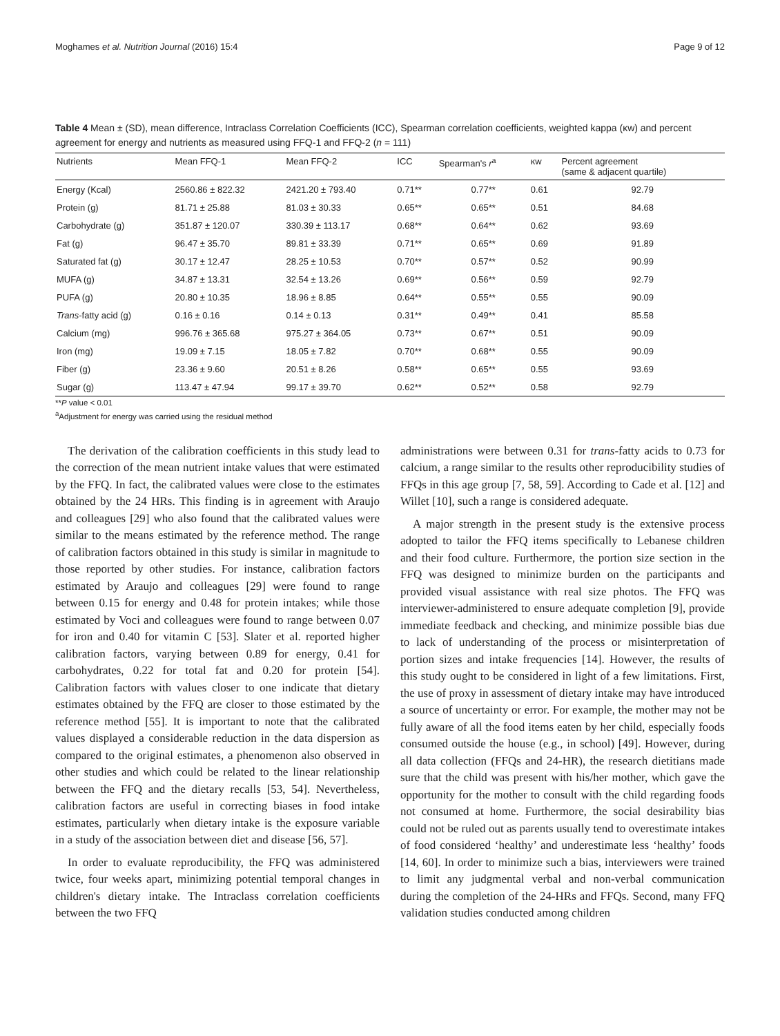Moghames et al. Nutrition Journal (2016) 15:4 Page 9 of 12
Table 4 Mean ± (SD), mean difference, Intraclass Correlation Coefficients (ICC), Spearman correlation coefficients, weighted kappa (κw) and percent agreement for energy and nutrients as measured using FFQ-1 and FFQ-2 (n = 111)
| Nutrients | Mean FFQ-1 | Mean FFQ-2 | ICC | Spearman's r<sup>a</sup> | κw | Percent agreement (same & adjacent quartile) |
| --- | --- | --- | --- | --- | --- | --- |
| Energy (Kcal) | 2560.86 ± 822.32 | 2421.20 ± 793.40 | 0.71** | 0.77** | 0.61 | 92.79 |
| Protein (g) | 81.71 ± 25.88 | 81.03 ± 30.33 | 0.65** | 0.65** | 0.51 | 84.68 |
| Carbohydrate (g) | 351.87 ± 120.07 | 330.39 ± 113.17 | 0.68** | 0.64** | 0.62 | 93.69 |
| Fat (g) | 96.47 ± 35.70 | 89.81 ± 33.39 | 0.71** | 0.65** | 0.69 | 91.89 |
| Saturated fat (g) | 30.17 ± 12.47 | 28.25 ± 10.53 | 0.70** | 0.57** | 0.52 | 90.99 |
| MUFA (g) | 34.87 ± 13.31 | 32.54 ± 13.26 | 0.69** | 0.56** | 0.59 | 92.79 |
| PUFA (g) | 20.80 ± 10.35 | 18.96 ± 8.85 | 0.64** | 0.55** | 0.55 | 90.09 |
| Trans -fatty acid (g) | 0.16 ± 0.16 | 0.14 ± 0.13 | 0.31** | 0.49** | 0.41 | 85.58 |
| Calcium (mg) | 996.76 ± 365.68 | 975.27 ± 364.05 | 0.73** | 0.67** | 0.51 | 90.09 |
| Iron (mg) | 19.09 ± 7.15 | 18.05 ± 7.82 | 0.70** | 0.68** | 0.55 | 90.09 |
| Fiber (g) | 23.36 ± 9.60 | 20.51 ± 8.26 | 0.58** | 0.65** | 0.55 | 93.69 |
| Sugar (g) | 113.47 ± 47.94 | 99.17 ± 39.70 | 0.62** | 0.52** | 0.58 | 92.79 |
**P value < 0.01
<sup>a</sup> Adjustment for energy was carried using the residual method
The derivation of the calibration coefficients in this study lead to the correction of the mean nutrient intake values that were estimated by the FFQ. In fact, the calibrated values were close to the estimates obtained by the 24 HRs. This finding is in agreement with Araujo and colleagues [29] who also found that the calibrated values were similar to the means estimated by the reference method. The range of calibration factors obtained in this study is similar in magnitude to those reported by other studies. For instance, calibration factors estimated by Araujo and colleagues [29] were found to range between 0.15 for energy and 0.48 for protein intakes; while those estimated by Voci and colleagues were found to range between 0.07 for iron and 0.40 for vitamin C [53]. Slater et al. reported higher calibration factors, varying between 0.89 for energy, 0.41 for carbohydrates, 0.22 for total fat and 0.20 for protein [54]. Calibration factors with values closer to one indicate that dietary estimates obtained by the FFQ are closer to those estimated by the reference method [55]. It is important to note that the calibrated values displayed a considerable reduction in the data dispersion as compared to the original estimates, a phenomenon also observed in other studies and which could be related to the linear relationship between the FFQ and the dietary recalls [53, 54]. Nevertheless, calibration factors are useful in correcting biases in food intake estimates, particularly when dietary intake is the exposure variable in a study of the association between diet and disease [56, 57].
In order to evaluate reproducibility, the FFQ was administered twice, four weeks apart, minimizing potential temporal changes in children's dietary intake. The Intraclass correlation coefficients between the two FFQ
administrations were between 0.31 for trans-fatty acids to 0.73 for calcium, a range similar to the results other reproducibility studies of FFQs in this age group [7, 58, 59]. According to Cade et al. [12] and Willet [10], such a range is considered adequate.
A major strength in the present study is the extensive process adopted to tailor the FFQ items specifically to Lebanese children and their food culture. Furthermore, the portion size section in the FFQ was designed to minimize burden on the participants and provided visual assistance with real size photos. The FFQ was interviewer-administered to ensure adequate completion [9], provide immediate feedback and checking, and minimize possible bias due to lack of understanding of the process or misinterpretation of portion sizes and intake frequencies [14]. However, the results of this study ought to be considered in light of a few limitations. First, the use of proxy in assessment of dietary intake may have introduced a source of uncertainty or error. For example, the mother may not be fully aware of all the food items eaten by her child, especially foods consumed outside the house (e.g., in school) [49]. However, during all data collection (FFQs and 24-HR), the research dietitians made sure that the child was present with his/her mother, which gave the opportunity for the mother to consult with the child regarding foods not consumed at home. Furthermore, the social desirability bias could not be ruled out as parents usually tend to overestimate intakes of food considered ‘healthy’ and underestimate less ‘healthy’ foods [14, 60]. In order to minimize such a bias, interviewers were trained to limit any judgmental verbal and non-verbal communication during the completion of the 24-HRs and FFQs. Second, many FFQ validation studies conducted among children